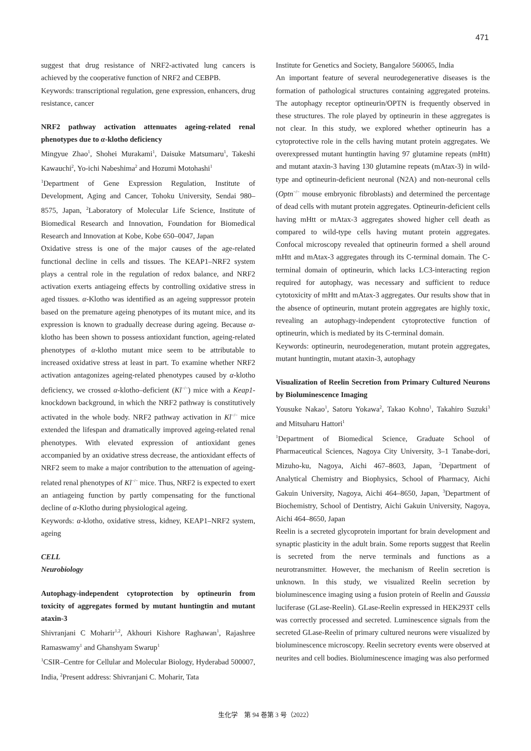471
suggest that drug resistance of NRF2-activated lung cancers is achieved by the cooperative function of NRF2 and CEBPB.
Keywords: transcriptional regulation, gene expression, enhancers, drug resistance, cancer
NRF2 pathway activation attenuates ageing-related renal phenotypes due to α-klotho deficiency
Mingyue Zhao<sup>1</sup>, Shohei Murakami<sup>1</sup>, Daisuke Matsumaru<sup>1</sup>, Takeshi Kawauchi<sup>2</sup>, Yo-ichi Nabeshima<sup>2</sup> and Hozumi Motohashi<sup>1</sup>
<sup>1</sup> Department of Gene Expression Regulation, Institute of Development, Aging and Cancer, Tohoku University, Sendai 980–8575, Japan, <sup>2</sup>Laboratory of Molecular Life Science, Institute of Biomedical Research and Innovation, Foundation for Biomedical Research and Innovation at Kobe, Kobe 650–0047, Japan
Oxidative stress is one of the major causes of the age-related functional decline in cells and tissues. The KEAP1–NRF2 system plays a central role in the regulation of redox balance, and NRF2 activation exerts antiageing effects by controlling oxidative stress in aged tissues. α-Klotho was identified as an ageing suppressor protein based on the premature ageing phenotypes of its mutant mice, and its expression is known to gradually decrease during ageing. Because α-klotho has been shown to possess antioxidant function, ageing-related phenotypes of α-klotho mutant mice seem to be attributable to increased oxidative stress at least in part. To examine whether NRF2 activation antagonizes ageing-related phenotypes caused by α-klotho deficiency, we crossed α-klotho–deficient (Kl<sup>−/−</sup>) mice with a Keap1-knockdown background, in which the NRF2 pathway is constitutively activated in the whole body. NRF2 pathway activation in Kl<sup>−/−</sup> mice extended the lifespan and dramatically improved ageing-related renal phenotypes. With elevated expression of antioxidant genes accompanied by an oxidative stress decrease, the antioxidant effects of NRF2 seem to make a major contribution to the attenuation of ageing-related renal phenotypes of Kl<sup>−/−</sup> mice. Thus, NRF2 is expected to exert an antiageing function by partly compensating for the functional decline of α-Klotho during physiological ageing.
Keywords: α-klotho, oxidative stress, kidney, KEAP1–NRF2 system, ageing
CELL
Neurobiology
Autophagy-independent cytoprotection by optineurin from toxicity of aggregates formed by mutant huntingtin and mutant ataxin-3
Shivranjani C Moharir<sup>1,2</sup>, Akhouri Kishore Raghawan<sup>1</sup>, Rajashree Ramaswamy<sup>1</sup> and Ghanshyam Swarup<sup>1</sup>
<sup>1</sup> CSIR–Centre for Cellular and Molecular Biology, Hyderabad 500007, India, <sup>2</sup>Present address: Shivranjani C. Moharir, Tata
Institute for Genetics and Society, Bangalore 560065, India
An important feature of several neurodegenerative diseases is the formation of pathological structures containing aggregated proteins. The autophagy receptor optineurin/OPTN is frequently observed in these structures. The role played by optineurin in these aggregates is not clear. In this study, we explored whether optineurin has a cytoprotective role in the cells having mutant protein aggregates. We overexpressed mutant huntingtin having 97 glutamine repeats (mHtt) and mutant ataxin-3 having 130 glutamine repeats (mAtax-3) in wild-type and optineurin-deficient neuronal (N2A) and non-neuronal cells (Optn<sup>−/−</sup> mouse embryonic fibroblasts) and determined the percentage of dead cells with mutant protein aggregates. Optineurin-deficient cells having mHtt or mAtax-3 aggregates showed higher cell death as compared to wild-type cells having mutant protein aggregates. Confocal microscopy revealed that optineurin formed a shell around mHtt and mAtax-3 aggregates through its C-terminal domain. The C-terminal domain of optineurin, which lacks LC3-interacting region required for autophagy, was necessary and sufficient to reduce cytotoxicity of mHtt and mAtax-3 aggregates. Our results show that in the absence of optineurin, mutant protein aggregates are highly toxic, revealing an autophagy-independent cytoprotective function of optineurin, which is mediated by its C-terminal domain.
Keywords: optineurin, neurodegeneration, mutant protein aggregates, mutant huntingtin, mutant ataxin-3, autophagy
Visualization of Reelin Secretion from Primary Cultured Neurons by Bioluminescence Imaging
Yousuke Nakao<sup>1</sup>, Satoru Yokawa<sup>2</sup>, Takao Kohno<sup>1</sup>, Takahiro Suzuki<sup>3</sup> and Mitsuharu Hattori<sup>1</sup>
<sup>1</sup> Department of Biomedical Science, Graduate School of Pharmaceutical Sciences, Nagoya City University, 3–1 Tanabe-dori, Mizuho-ku, Nagoya, Aichi 467–8603, Japan, <sup>2</sup>Department of Analytical Chemistry and Biophysics, School of Pharmacy, Aichi Gakuin University, Nagoya, Aichi 464–8650, Japan, <sup>3</sup>Department of Biochemistry, School of Dentistry, Aichi Gakuin University, Nagoya, Aichi 464–8650, Japan
Reelin is a secreted glycoprotein important for brain development and synaptic plasticity in the adult brain. Some reports suggest that Reelin is secreted from the nerve terminals and functions as a neurotransmitter. However, the mechanism of Reelin secretion is unknown. In this study, we visualized Reelin secretion by bioluminescence imaging using a fusion protein of Reelin and Gaussia luciferase (GLase-Reelin). GLase-Reelin expressed in HEK293T cells was correctly processed and secreted. Luminescence signals from the secreted GLase-Reelin of primary cultured neurons were visualized by bioluminescence microscopy. Reelin secretory events were observed at neurites and cell bodies. Bioluminescence imaging was also performed
生化学　第 94 巻第 3 号（2022）